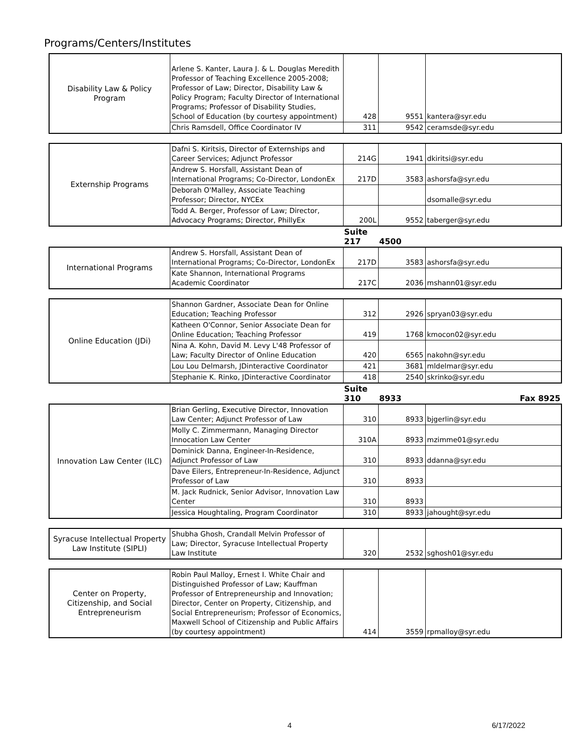Programs/Centers/Institutes
| Disability Law & Policy Program | Arlene S. Kanter, Laura J. & L. Douglas Meredith Professor of Teaching Excellence 2005-2008; Professor of Law; Director, Disability Law & Policy Program; Faculty Director of International Programs; Professor of Disability Studies, School of Education (by courtesy appointment) | 428 | 9551 | kantera@syr.edu |
| | Chris Ramsdell, Office Coordinator IV | 311 | 9542 | ceramsde@syr.edu |
| Externship Programs | Dafni S. Kiritsis, Director of Externships and Career Services; Adjunct Professor | 214G | 1941 | dkiritsi@syr.edu |
| | Andrew S. Horsfall, Assistant Dean of International Programs; Co-Director, LondonEx | 217D | 3583 | ashorsfa@syr.edu |
| | Deborah O'Malley, Associate Teaching Professor; Director, NYCEx | | | dsomalle@syr.edu |
| | Todd A. Berger, Professor of Law; Director, Advocacy Programs; Director, PhillyEx | 200L | 9552 | taberger@syr.edu |
| | | Suite 217 | 4500 | |
| International Programs | Andrew S. Horsfall, Assistant Dean of International Programs; Co-Director, LondonEx | 217D | 3583 | ashorsfa@syr.edu |
| | Kate Shannon, International Programs Academic Coordinator | 217C | 2036 | mshann01@syr.edu |
| Online Education (JDi) | Shannon Gardner, Associate Dean for Online Education; Teaching Professor | 312 | 2926 | spryan03@syr.edu |
| | Katheen O'Connor, Senior Associate Dean for Online Education; Teaching Professor | 419 | 1768 | kmocon02@syr.edu |
| | Nina A. Kohn, David M. Levy L'48 Professor of Law; Faculty Director of Online Education | 420 | 6565 | nakohn@syr.edu |
| | Lou Lou Delmarsh, JDinteractive Coordinator | 421 | 3681 | mldelmar@syr.edu |
| | Stephanie K. Rinko, JDinteractive Coordinator | 418 | 2540 | skrinko@syr.edu |
| | | Suite 310 | 8933 | Fax 8925 |
| Innovation Law Center (ILC) | Brian Gerling, Executive Director, Innovation Law Center; Adjunct Professor of Law | 310 | 8933 | bjgerlin@syr.edu |
| | Molly C. Zimmermann, Managing Director Innocation Law Center | 310A | 8933 | mzimme01@syr.edu |
| | Dominick Danna, Engineer-In-Residence, Adjunct Professor of Law | 310 | 8933 | ddanna@syr.edu |
| | Dave Eilers, Entrepreneur-In-Residence, Adjunct Professor of Law | 310 | 8933 | |
| | M. Jack Rudnick, Senior Advisor, Innovation Law Center | 310 | 8933 | |
| | Jessica Houghtaling, Program Coordinator | 310 | 8933 | jahought@syr.edu |
| Syracuse Intellectual Property Law Institute (SIPLI) | Shubha Ghosh, Crandall Melvin Professor of Law; Director, Syracuse Intellectual Property Law Institute | 320 | 2532 | sghosh01@syr.edu |
| Center on Property, Citizenship, and Social Entrepreneurism | Robin Paul Malloy, Ernest I. White Chair and Distinguished Professor of Law; Kauffman Professor of Entrepreneurship and Innovation; Director, Center on Property, Citizenship, and Social Entrepreneurism; Professor of Economics, Maxwell School of Citizenship and Public Affairs (by courtesy appointment) | 414 | 3559 | rpmalloy@syr.edu |
4 6/17/2022